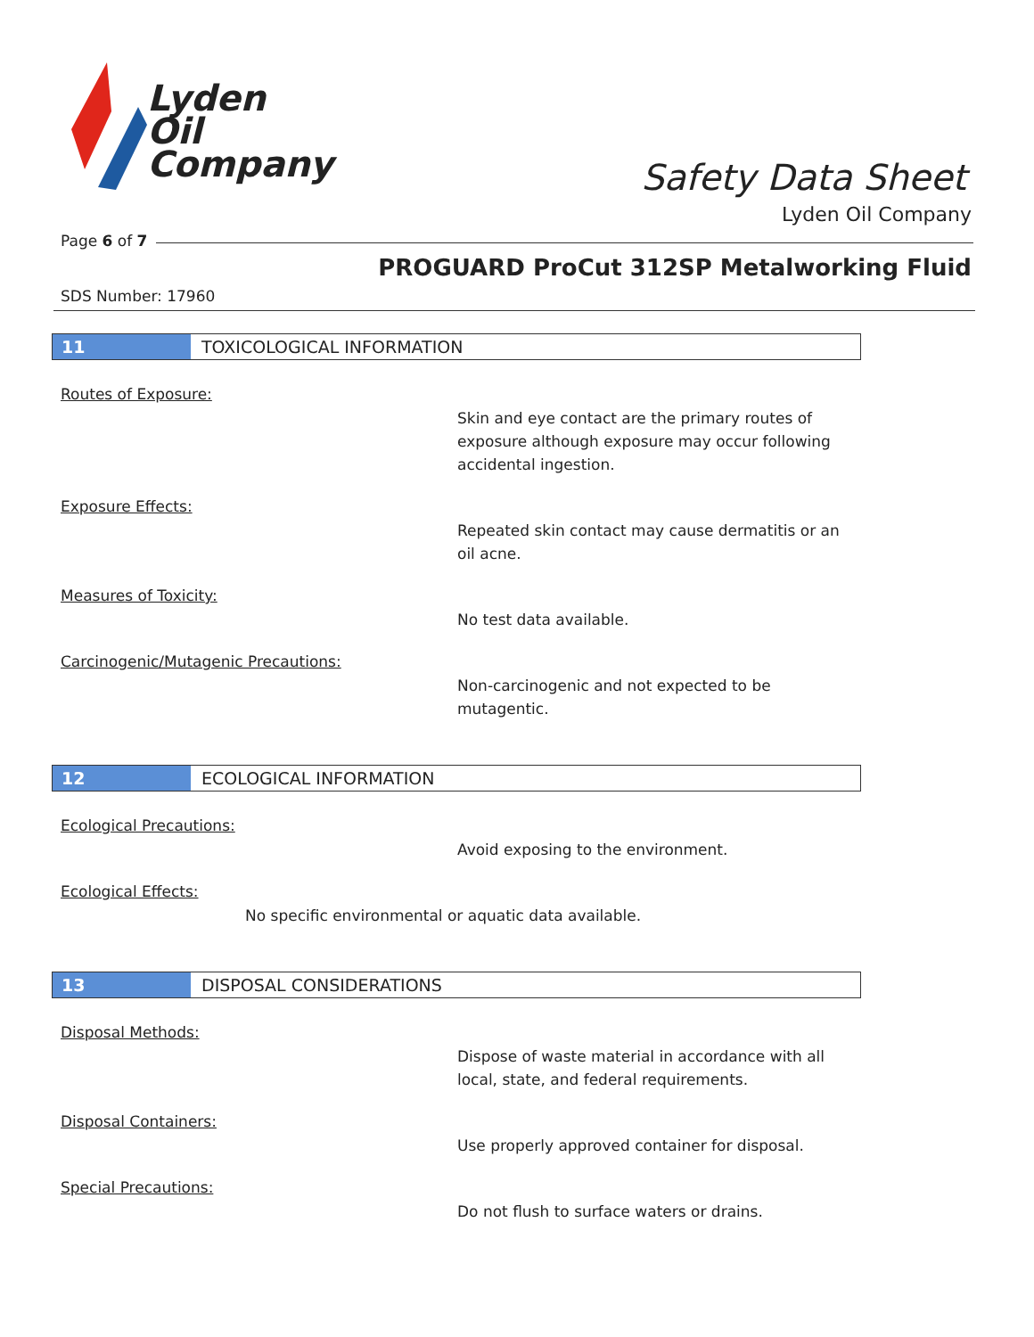Lyden
Oil
Company
Safety Data Sheet
Lyden Oil Company
Page 6 of 7
PROGUARD ProCut 312SP Metalworking Fluid
SDS Number: 17960
11 TOXICOLOGICAL INFORMATION
Routes of Exposure:
Skin and eye contact are the primary routes of
exposure although exposure may occur following
accidental ingestion.
Exposure Effects:
Repeated skin contact may cause dermatitis or an
oil acne.
Measures of Toxicity:
No test data available.
Carcinogenic/Mutagenic Precautions:
Non-carcinogenic and not expected to be
mutagentic.
12 ECOLOGICAL INFORMATION
Ecological Precautions:
Avoid exposing to the environment.
Ecological Effects:
No specific environmental or aquatic data available.
13 DISPOSAL CONSIDERATIONS
Disposal Methods:
Dispose of waste material in accordance with all
local, state, and federal requirements.
Disposal Containers:
Use properly approved container for disposal.
Special Precautions:
Do not flush to surface waters or drains.